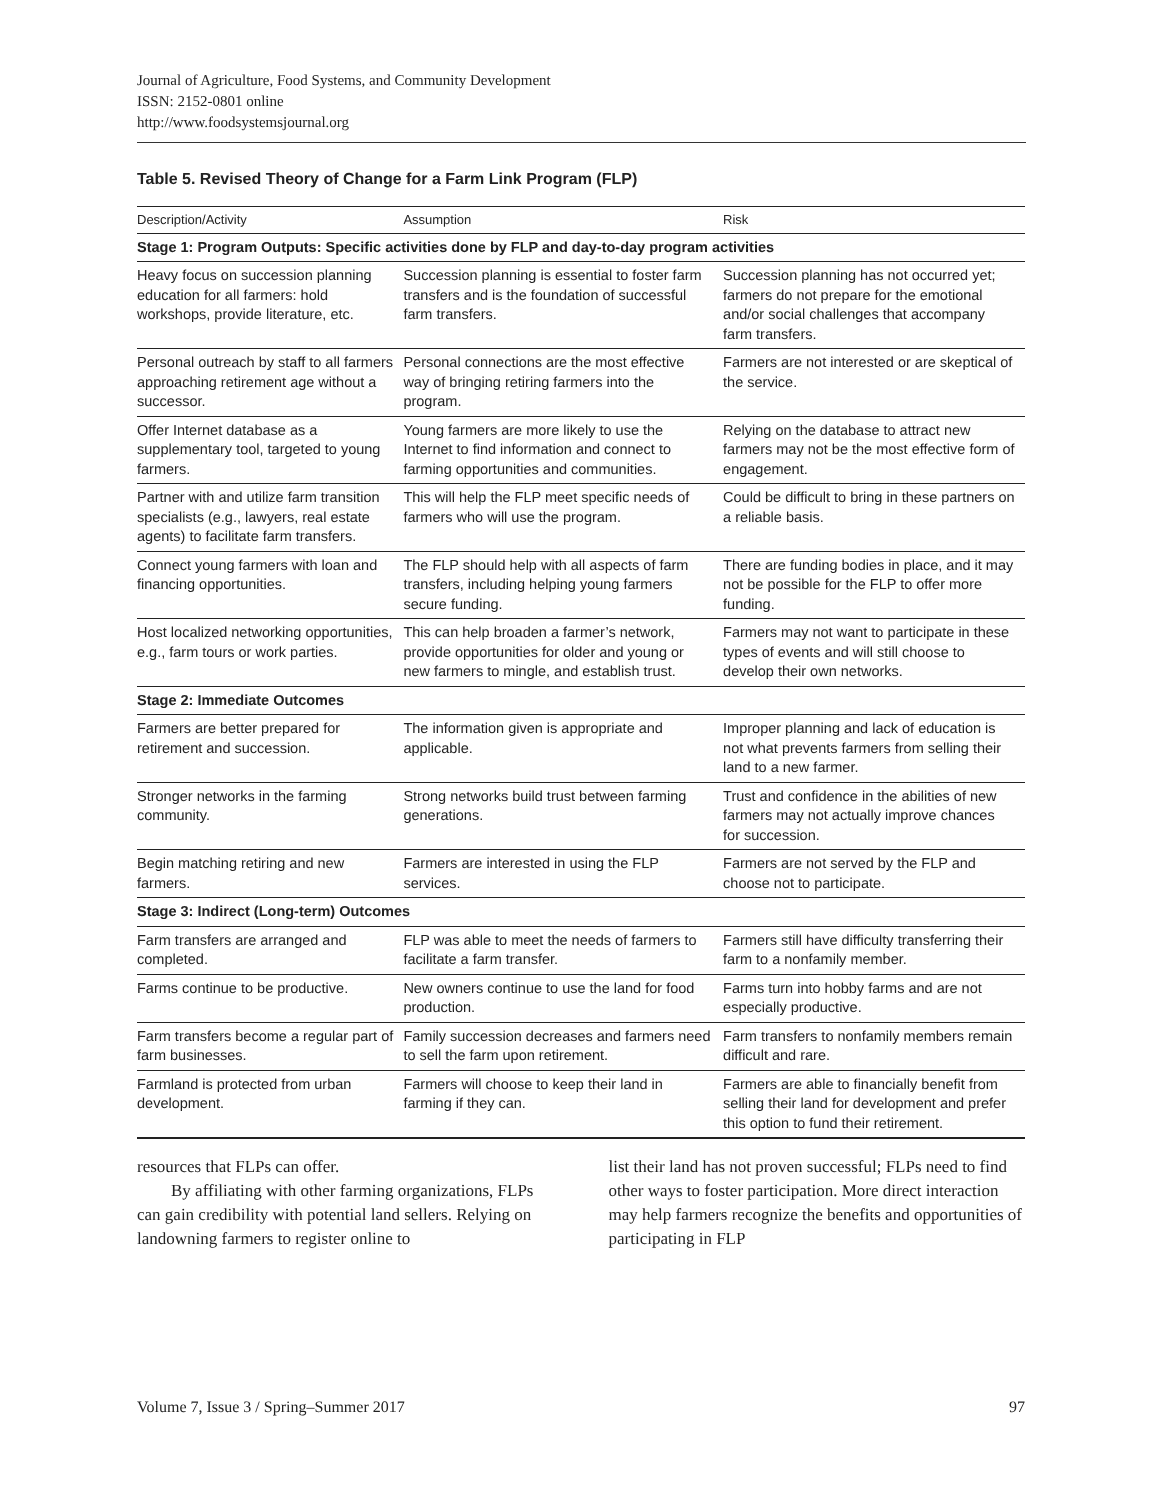Journal of Agriculture, Food Systems, and Community Development
ISSN: 2152-0801 online
http://www.foodsystemsjournal.org
Table 5. Revised Theory of Change for a Farm Link Program (FLP)
| Description/Activity | Assumption | Risk |
| --- | --- | --- |
| Stage 1: Program Outputs: Specific activities done by FLP and day-to-day program activities | | |
| Heavy focus on succession planning education for all farmers: hold workshops, provide literature, etc. | Succession planning is essential to foster farm transfers and is the foundation of successful farm transfers. | Succession planning has not occurred yet; farmers do not prepare for the emotional and/or social challenges that accompany farm transfers. |
| Personal outreach by staff to all farmers approaching retirement age without a successor. | Personal connections are the most effective way of bringing retiring farmers into the program. | Farmers are not interested or are skeptical of the service. |
| Offer Internet database as a supplementary tool, targeted to young farmers. | Young farmers are more likely to use the Internet to find information and connect to farming opportunities and communities. | Relying on the database to attract new farmers may not be the most effective form of engagement. |
| Partner with and utilize farm transition specialists (e.g., lawyers, real estate agents) to facilitate farm transfers. | This will help the FLP meet specific needs of farmers who will use the program. | Could be difficult to bring in these partners on a reliable basis. |
| Connect young farmers with loan and financing opportunities. | The FLP should help with all aspects of farm transfers, including helping young farmers secure funding. | There are funding bodies in place, and it may not be possible for the FLP to offer more funding. |
| Host localized networking opportunities, e.g., farm tours or work parties. | This can help broaden a farmer’s network, provide opportunities for older and young or new farmers to mingle, and establish trust. | Farmers may not want to participate in these types of events and will still choose to develop their own networks. |
| Stage 2: Immediate Outcomes | | |
| Farmers are better prepared for retirement and succession. | The information given is appropriate and applicable. | Improper planning and lack of education is not what prevents farmers from selling their land to a new farmer. |
| Stronger networks in the farming community. | Strong networks build trust between farming generations. | Trust and confidence in the abilities of new farmers may not actually improve chances for succession. |
| Begin matching retiring and new farmers. | Farmers are interested in using the FLP services. | Farmers are not served by the FLP and choose not to participate. |
| Stage 3: Indirect (Long-term) Outcomes | | |
| Farm transfers are arranged and completed. | FLP was able to meet the needs of farmers to facilitate a farm transfer. | Farmers still have difficulty transferring their farm to a nonfamily member. |
| Farms continue to be productive. | New owners continue to use the land for food production. | Farms turn into hobby farms and are not especially productive. |
| Farm transfers become a regular part of farm businesses. | Family succession decreases and farmers need to sell the farm upon retirement. | Farm transfers to nonfamily members remain difficult and rare. |
| Farmland is protected from urban development. | Farmers will choose to keep their land in farming if they can. | Farmers are able to financially benefit from selling their land for development and prefer this option to fund their retirement. |
resources that FLPs can offer.
By affiliating with other farming organizations, FLPs can gain credibility with potential land sellers. Relying on landowning farmers to register online to
list their land has not proven successful; FLPs need to find other ways to foster participation. More direct interaction may help farmers recognize the benefits and opportunities of participating in FLP
Volume 7, Issue 3 / Spring–Summer 2017 97